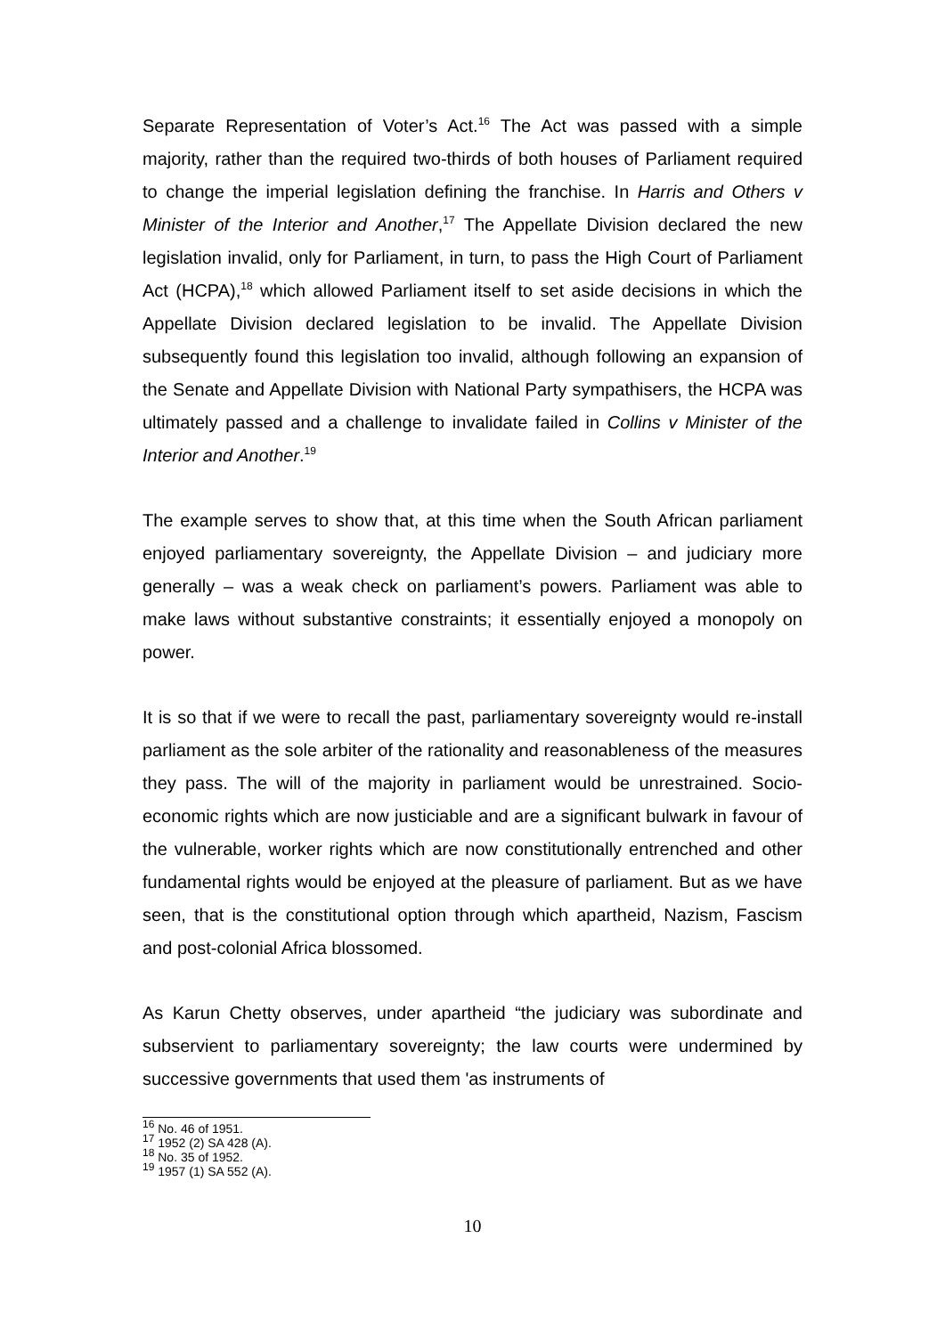Separate Representation of Voter’s Act.<sup>16</sup> The Act was passed with a simple majority, rather than the required two-thirds of both houses of Parliament required to change the imperial legislation defining the franchise. In Harris and Others v Minister of the Interior and Another,<sup>17</sup> The Appellate Division declared the new legislation invalid, only for Parliament, in turn, to pass the High Court of Parliament Act (HCPA),<sup>18</sup> which allowed Parliament itself to set aside decisions in which the Appellate Division declared legislation to be invalid. The Appellate Division subsequently found this legislation too invalid, although following an expansion of the Senate and Appellate Division with National Party sympathisers, the HCPA was ultimately passed and a challenge to invalidate failed in Collins v Minister of the Interior and Another.<sup>19</sup>
The example serves to show that, at this time when the South African parliament enjoyed parliamentary sovereignty, the Appellate Division – and judiciary more generally – was a weak check on parliament’s powers. Parliament was able to make laws without substantive constraints; it essentially enjoyed a monopoly on power.
It is so that if we were to recall the past, parliamentary sovereignty would re-install parliament as the sole arbiter of the rationality and reasonableness of the measures they pass. The will of the majority in parliament would be unrestrained. Socio-economic rights which are now justiciable and are a significant bulwark in favour of the vulnerable, worker rights which are now constitutionally entrenched and other fundamental rights would be enjoyed at the pleasure of parliament. But as we have seen, that is the constitutional option through which apartheid, Nazism, Fascism and post-colonial Africa blossomed.
As Karun Chetty observes, under apartheid “the judiciary was subordinate and subservient to parliamentary sovereignty; the law courts were undermined by successive governments that used them 'as instruments of
<sup>16</sup> No. 46 of 1951.
<sup>17</sup> 1952 (2) SA 428 (A).
<sup>18</sup> No. 35 of 1952.
<sup>19</sup> 1957 (1) SA 552 (A).
10